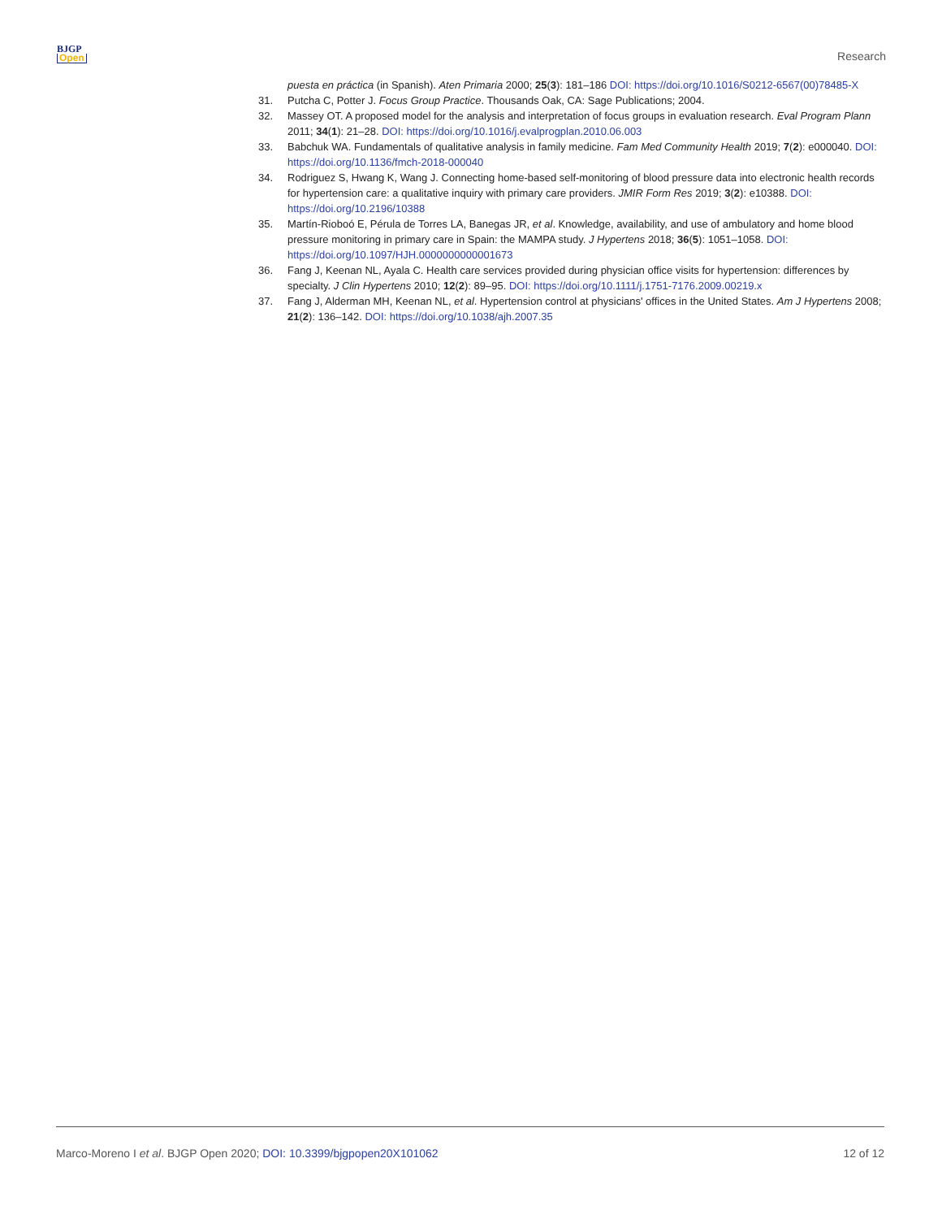BJGP
Open
Research
puesta en práctica (in Spanish). Aten Primaria 2000; 25(3): 181–186 DOI: https://doi.org/10.1016/S0212-6567(00)78485-X
31. Putcha C, Potter J. Focus Group Practice. Thousands Oak, CA: Sage Publications; 2004.
32. Massey OT. A proposed model for the analysis and interpretation of focus groups in evaluation research. Eval Program Plann 2011; 34(1): 21–28. DOI: https://doi.org/10.1016/j.evalprogplan.2010.06.003
33. Babchuk WA. Fundamentals of qualitative analysis in family medicine. Fam Med Community Health 2019; 7(2): e000040. DOI: https://doi.org/10.1136/fmch-2018-000040
34. Rodriguez S, Hwang K, Wang J. Connecting home-based self-monitoring of blood pressure data into electronic health records for hypertension care: a qualitative inquiry with primary care providers. JMIR Form Res 2019; 3(2): e10388. DOI: https://doi.org/10.2196/10388
35. Martín-Rioboó E, Pérula de Torres LA, Banegas JR, et al. Knowledge, availability, and use of ambulatory and home blood pressure monitoring in primary care in Spain: the MAMPA study. J Hypertens 2018; 36(5): 1051–1058. DOI: https://doi.org/10.1097/HJH.0000000000001673
36. Fang J, Keenan NL, Ayala C. Health care services provided during physician office visits for hypertension: differences by specialty. J Clin Hypertens 2010; 12(2): 89–95. DOI: https://doi.org/10.1111/j.1751-7176.2009.00219.x
37. Fang J, Alderman MH, Keenan NL, et al. Hypertension control at physicians' offices in the United States. Am J Hypertens 2008; 21(2): 136–142. DOI: https://doi.org/10.1038/ajh.2007.35
Marco-Moreno I et al. BJGP Open 2020; DOI: 10.3399/bjgpopen20X101062
12 of 12